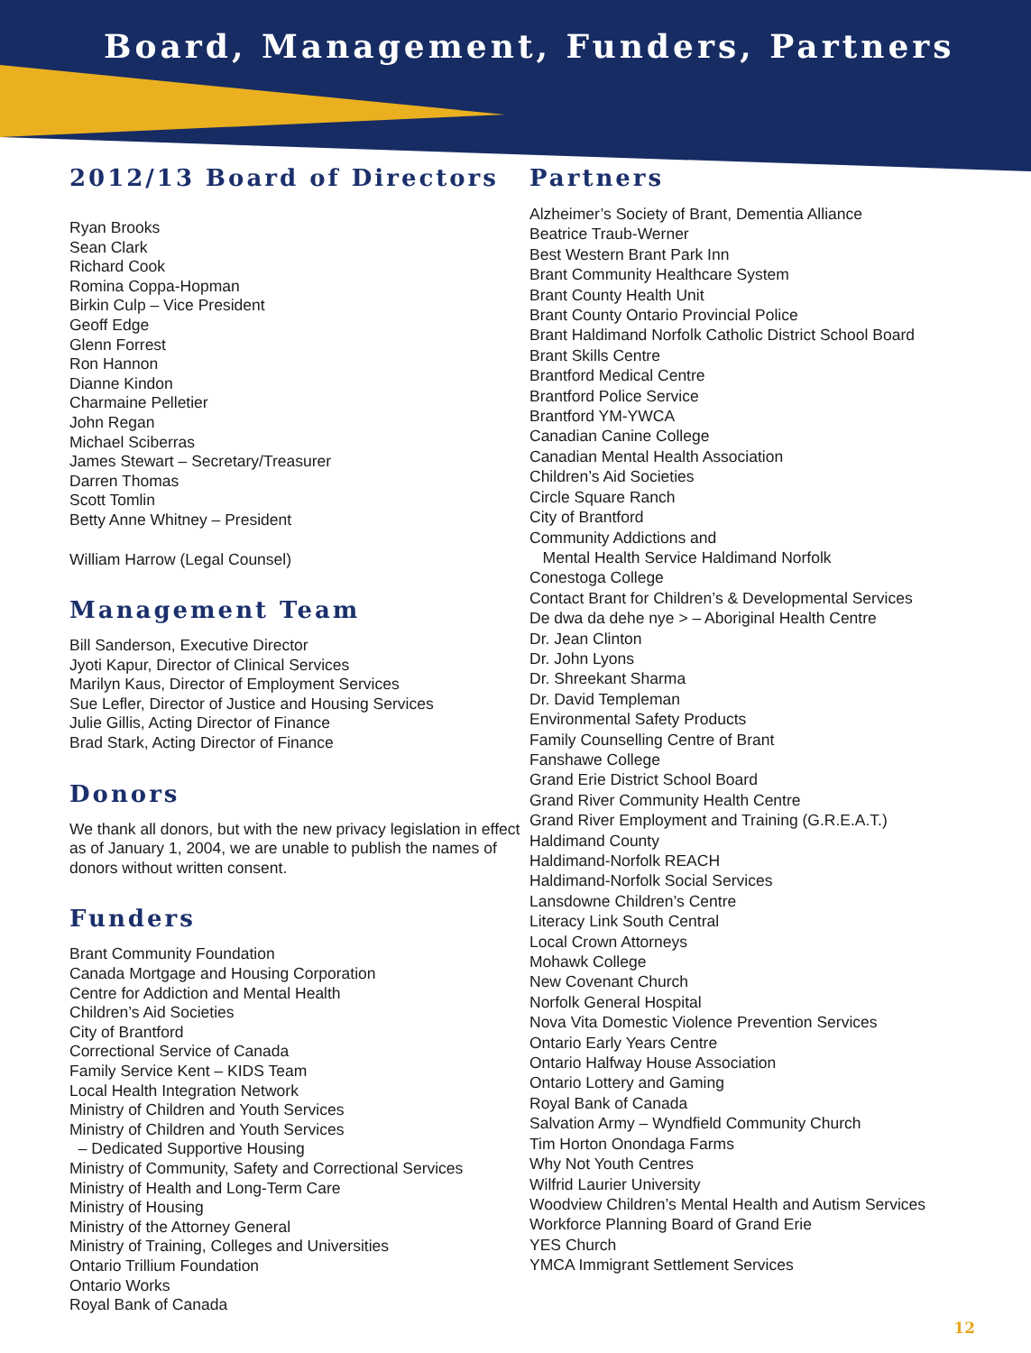Board, Management, Funders, Partners
2012/13 Board of Directors
Ryan Brooks
Sean Clark
Richard Cook
Romina Coppa-Hopman
Birkin Culp – Vice President
Geoff Edge
Glenn Forrest
Ron Hannon
Dianne Kindon
Charmaine Pelletier
John Regan
Michael Sciberras
James Stewart – Secretary/Treasurer
Darren Thomas
Scott Tomlin
Betty Anne Whitney – President
William Harrow (Legal Counsel)
Management Team
Bill Sanderson, Executive Director
Jyoti Kapur, Director of Clinical Services
Marilyn Kaus, Director of Employment Services
Sue Lefler, Director of Justice and Housing Services
Julie Gillis, Acting Director of Finance
Brad Stark, Acting Director of Finance
Donors
We thank all donors, but with the new privacy legislation in effect as of January 1, 2004, we are unable to publish the names of donors without written consent.
Funders
Brant Community Foundation
Canada Mortgage and Housing Corporation
Centre for Addiction and Mental Health
Children’s Aid Societies
City of Brantford
Correctional Service of Canada
Family Service Kent – KIDS Team
Local Health Integration Network
Ministry of Children and Youth Services
Ministry of Children and Youth Services
– Dedicated Supportive Housing
Ministry of Community, Safety and Correctional Services
Ministry of Health and Long-Term Care
Ministry of Housing
Ministry of the Attorney General
Ministry of Training, Colleges and Universities
Ontario Trillium Foundation
Ontario Works
Royal Bank of Canada
Partners
Alzheimer’s Society of Brant, Dementia Alliance
Beatrice Traub-Werner
Best Western Brant Park Inn
Brant Community Healthcare System
Brant County Health Unit
Brant County Ontario Provincial Police
Brant Haldimand Norfolk Catholic District School Board
Brant Skills Centre
Brantford Medical Centre
Brantford Police Service
Brantford YM-YWCA
Canadian Canine College
Canadian Mental Health Association
Children’s Aid Societies
Circle Square Ranch
City of Brantford
Community Addictions and
Mental Health Service Haldimand Norfolk
Conestoga College
Contact Brant for Children’s & Developmental Services
De dwa da dehe nye > – Aboriginal Health Centre
Dr. Jean Clinton
Dr. John Lyons
Dr. Shreekant Sharma
Dr. David Templeman
Environmental Safety Products
Family Counselling Centre of Brant
Fanshawe College
Grand Erie District School Board
Grand River Community Health Centre
Grand River Employment and Training (G.R.E.A.T.)
Haldimand County
Haldimand-Norfolk REACH
Haldimand-Norfolk Social Services
Lansdowne Children’s Centre
Literacy Link South Central
Local Crown Attorneys
Mohawk College
New Covenant Church
Norfolk General Hospital
Nova Vita Domestic Violence Prevention Services
Ontario Early Years Centre
Ontario Halfway House Association
Ontario Lottery and Gaming
Royal Bank of Canada
Salvation Army – Wyndfield Community Church
Tim Horton Onondaga Farms
Why Not Youth Centres
Wilfrid Laurier University
Woodview Children’s Mental Health and Autism Services
Workforce Planning Board of Grand Erie
YES Church
YMCA Immigrant Settlement Services
12